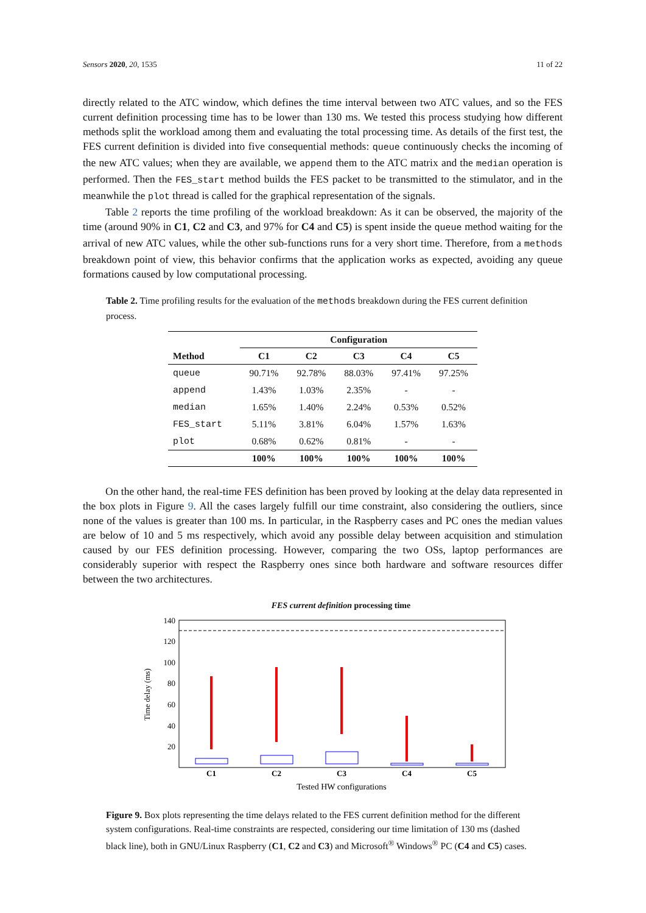Sensors 2020, 20, 1535 11 of 22
directly related to the ATC window, which defines the time interval between two ATC values, and so the FES current definition processing time has to be lower than 130 ms. We tested this process studying how different methods split the workload among them and evaluating the total processing time. As details of the first test, the FES current definition is divided into five consequential methods: queue continuously checks the incoming of the new ATC values; when they are available, we append them to the ATC matrix and the median operation is performed. Then the FES_start method builds the FES packet to be transmitted to the stimulator, and in the meanwhile the plot thread is called for the graphical representation of the signals.
Table 2 reports the time profiling of the workload breakdown: As it can be observed, the majority of the time (around 90% in C1, C2 and C3, and 97% for C4 and C5) is spent inside the queue method waiting for the arrival of new ATC values, while the other sub-functions runs for a very short time. Therefore, from a methods breakdown point of view, this behavior confirms that the application works as expected, avoiding any queue formations caused by low computational processing.
Table 2. Time profiling results for the evaluation of the methods breakdown during the FES current definition process.
| | Configuration | | | | |
| --- | --- | --- | --- | --- | --- |
| Method | C1 | C2 | C3 | C4 | C5 |
| queue | 90.71% | 92.78% | 88.03% | 97.41% | 97.25% |
| append | 1.43% | 1.03% | 2.35% | - | - |
| median | 1.65% | 1.40% | 2.24% | 0.53% | 0.52% |
| FES_start | 5.11% | 3.81% | 6.04% | 1.57% | 1.63% |
| plot | 0.68% | 0.62% | 0.81% | - | - |
| | 100% | 100% | 100% | 100% | 100% |
On the other hand, the real-time FES definition has been proved by looking at the delay data represented in the box plots in Figure 9. All the cases largely fulfill our time constraint, also considering the outliers, since none of the values is greater than 100 ms. In particular, in the Raspberry cases and PC ones the median values are below of 10 and 5 ms respectively, which avoid any possible delay between acquisition and stimulation caused by our FES definition processing. However, comparing the two OSs, laptop performances are considerably superior with respect the Raspberry ones since both hardware and software resources differ between the two architectures.
FES current definition processing time
140
120
100
80
60
40
20
Time delay (ms)
C1
C2
C3
C4
C5
Tested HW configurations
Figure 9. Box plots representing the time delays related to the FES current definition method for the different system configurations. Real-time constraints are respected, considering our time limitation of 130 ms (dashed black line), both in GNU/Linux Raspberry (C1, C2 and C3) and Microsoft<sup>®</sup> Windows<sup>®</sup> PC (C4 and C5) cases.